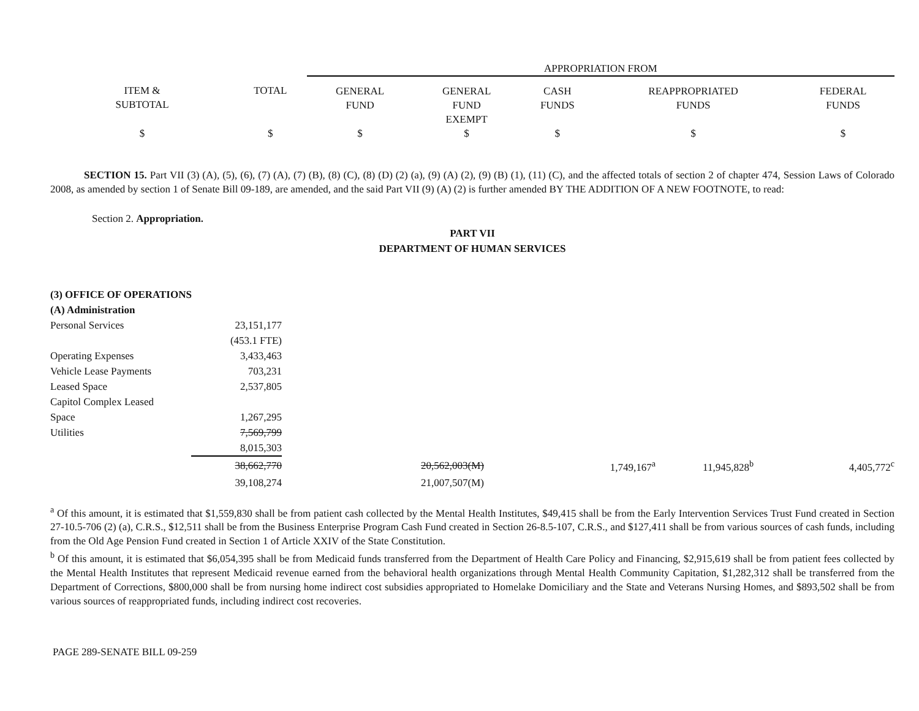| | | APPROPRIATION FROM | | | | |
| ITEM & SUBTOTAL | TOTAL | GENERAL FUND | GENERAL FUND EXEMPT | CASH FUNDS | REAPPROPRIATED FUNDS | FEDERAL FUNDS |
| $ | $ | $ | $ | $ | $ | $ |
SECTION 15. Part VII (3) (A), (5), (6), (7) (A), (7) (B), (8) (C), (8) (D) (2) (a), (9) (A) (2), (9) (B) (1), (11) (C), and the affected totals of section 2 of chapter 474, Session Laws of Colorado 2008, as amended by section 1 of Senate Bill 09-189, are amended, and the said Part VII (9) (A) (2) is further amended BY THE ADDITION OF A NEW FOOTNOTE, to read:
Section 2. Appropriation.
PART VII
DEPARTMENT OF HUMAN SERVICES
| (3) OFFICE OF OPERATIONS | | | | | | |
| (A) Administration | | | | | | |
| Personal Services | 23,151,177 | | | | | |
| | (453.1 FTE) | | | | | |
| Operating Expenses | 3,433,463 | | | | | |
| Vehicle Lease Payments | 703,231 | | | | | |
| Leased Space | 2,537,805 | | | | | |
| Capitol Complex Leased | | | | | | |
| Space | 1,267,295 | | | | | |
| Utilities | 7,569,799 | | | | | |
| | 8,015,303 | | | | | |
| | 38,662,770 | 20,562,003(M) | | 1,749,167<sup>a</sup> | 11,945,828<sup>b</sup> | 4,405,772<sup>c</sup> |
| | 39,108,274 | 21,007,507(M) | | | | |
<sup>a</sup> Of this amount, it is estimated that $1,559,830 shall be from patient cash collected by the Mental Health Institutes, $49,415 shall be from the Early Intervention Services Trust Fund created in Section 27-10.5-706 (2) (a), C.R.S., $12,511 shall be from the Business Enterprise Program Cash Fund created in Section 26-8.5-107, C.R.S., and $127,411 shall be from various sources of cash funds, including from the Old Age Pension Fund created in Section 1 of Article XXIV of the State Constitution.
<sup>b</sup> Of this amount, it is estimated that $6,054,395 shall be from Medicaid funds transferred from the Department of Health Care Policy and Financing, $2,915,619 shall be from patient fees collected by the Mental Health Institutes that represent Medicaid revenue earned from the behavioral health organizations through Mental Health Community Capitation, $1,282,312 shall be transferred from the Department of Corrections, $800,000 shall be from nursing home indirect cost subsidies appropriated to Homelake Domiciliary and the State and Veterans Nursing Homes, and $893,502 shall be from various sources of reappropriated funds, including indirect cost recoveries.
PAGE 289-SENATE BILL 09-259